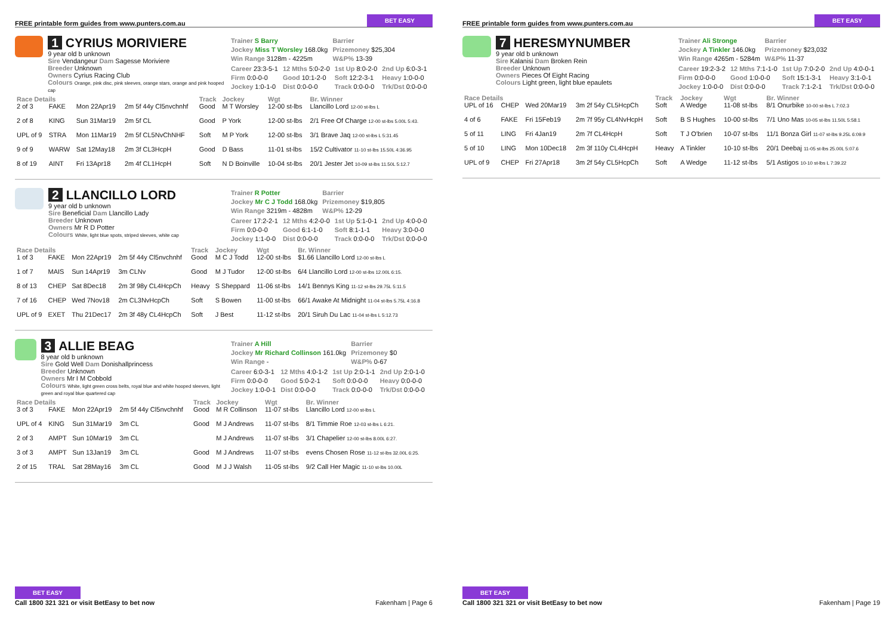FREE printable form guides from www.punters.com.au BET EASY
1 CYRIUS MORIVIERE
9 year old b unknown
Sire Vendangeur Dam Sagesse Moriviere
Breeder Unknown
Owners Cyrius Racing Club
Colours Orange, pink disc, pink sleeves, orange stars, orange and pink hooped cap
| Trainer S Barry | Barrier |
| Jockey Miss T Worsley 168.0kg | Prizemoney $25,304 |
| Win Range 3128m - 4225m | W&P% 13-39 |
| Career 23:3-5-1 | 12 Mths 5:0-2-0 | 1st Up 8:0-2-0 | 2nd Up 6:0-3-1 |
| Firm 0:0-0-0 | Good 10:1-2-0 | Soft 12:2-3-1 | Heavy 1:0-0-0 |
| Jockey 1:0-1-0 | Dist 0:0-0-0 | Track 0:0-0-0 | Trk/Dst 0:0-0-0 |
| Race Details | | | | Track | Jockey | Wgt | Br. Winner |
| --- | --- | --- | --- | --- | --- | --- | --- |
| 2 of 3 | FAKE | Mon 22Apr19 | 2m 5f 44y Cl5nvchnhf | Good | M T Worsley | 12-00 st-lbs | Llancillo Lord 12-00 st-lbs L |
| 2 of 8 | KING | Sun 31Mar19 | 2m 5f CL | Good | P York | 12-00 st-lbs | 2/1 Free Of Charge 12-00 st-lbs 5.00L 5:43. |
| UPL of 9 | STRA | Mon 11Mar19 | 2m 5f CL5NvChNHF | Soft | M P York | 12-00 st-lbs | 3/1 Brave Jaq 12-00 st-lbs L 5:31.45 |
| 9 of 9 | WARW | Sat 12May18 | 2m 3f CL3HcpH | Good | D Bass | 11-01 st-lbs | 15/2 Cultivator 11-10 st-lbs 15.50L 4:36.95 |
| 8 of 19 | AINT | Fri 13Apr18 | 2m 4f CL1HcpH | Soft | N D Boinville | 10-04 st-lbs | 20/1 Jester Jet 10-09 st-lbs 11.50L 5:12.7 |
2 LLANCILLO LORD
9 year old b unknown
Sire Beneficial Dam Llancillo Lady
Breeder Unknown
Owners Mr R D Potter
Colours White, light blue spots, striped sleeves, white cap
| Trainer R Potter | Barrier |
| Jockey Mr C J Todd 168.0kg | Prizemoney $19,805 |
| Win Range 3219m - 4828m | W&P% 12-29 |
| Career 17:2-2-1 | 12 Mths 4:2-0-0 | 1st Up 5:1-0-1 | 2nd Up 4:0-0-0 |
| Firm 0:0-0-0 | Good 6:1-1-0 | Soft 8:1-1-1 | Heavy 3:0-0-0 |
| Jockey 1:1-0-0 | Dist 0:0-0-0 | Track 0:0-0-0 | Trk/Dst 0:0-0-0 |
| Race Details | | | | Track | Jockey | Wgt | Br. Winner |
| --- | --- | --- | --- | --- | --- | --- | --- |
| 1 of 3 | FAKE | Mon 22Apr19 | 2m 5f 44y Cl5nvchnhf | Good | M C J Todd | 12-00 st-lbs | $1.66 Llancillo Lord 12-00 st-lbs L |
| 1 of 7 | MAIS | Sun 14Apr19 | 3m CLNv | Good | M J Tudor | 12-00 st-lbs | 6/4 Llancillo Lord 12-00 st-lbs 12.00L 6:15. |
| 8 of 13 | CHEP | Sat 8Dec18 | 2m 3f 98y CL4HcpCh | Heavy | S Sheppard | 11-06 st-lbs | 14/1 Bennys King 11-12 st-lbs 29.75L 5:11.5 |
| 7 of 16 | CHEP | Wed 7Nov18 | 2m CL3NvHcpCh | Soft | S Bowen | 11-00 st-lbs | 66/1 Awake At Midnight 11-04 st-lbs 5.75L 4:16.8 |
| UPL of 9 | EXET | Thu 21Dec17 | 2m 3f 48y CL4HcpCh | Soft | J Best | 11-12 st-lbs | 20/1 Siruh Du Lac 11-04 st-lbs L 5:12.73 |
3 ALLIE BEAG
8 year old b unknown
Sire Gold Well Dam Donishallprincess
Breeder Unknown
Owners Mr I M Cobbold
Colours White, light green cross belts, royal blue and white hooped sleeves, light green and royal blue quartered cap
| Trainer A Hill | Barrier |
| Jockey Mr Richard Collinson 161.0kg | Prizemoney $0 |
| Win Range - | W&P% 0-67 |
| Career 6:0-3-1 | 12 Mths 4:0-1-2 | 1st Up 2:0-1-1 | 2nd Up 2:0-1-0 |
| Firm 0:0-0-0 | Good 5:0-2-1 | Soft 0:0-0-0 | Heavy 0:0-0-0 |
| Jockey 1:0-0-1 | Dist 0:0-0-0 | Track 0:0-0-0 | Trk/Dst 0:0-0-0 |
| Race Details | | | | Track | Jockey | Wgt | Br. Winner |
| --- | --- | --- | --- | --- | --- | --- | --- |
| 3 of 3 | FAKE | Mon 22Apr19 | 2m 5f 44y Cl5nvchnhf | Good | M R Collinson | 11-07 st-lbs | Llancillo Lord 12-00 st-lbs L |
| UPL of 4 | KING | Sun 31Mar19 | 3m CL | Good | M J Andrews | 11-07 st-lbs | 8/1 Timmie Roe 12-03 st-lbs L 6:21. |
| 2 of 3 | AMPT | Sun 10Mar19 | 3m CL | | M J Andrews | 11-07 st-lbs | 3/1 Chapelier 12-00 st-lbs 8.00L 6:27. |
| 3 of 3 | AMPT | Sun 13Jan19 | 3m CL | Good | M J Andrews | 11-07 st-lbs | evens Chosen Rose 11-12 st-lbs 32.00L 6:25. |
| 2 of 15 | TRAL | Sat 28May16 | 3m CL | Good | M J J Walsh | 11-05 st-lbs | 9/2 Call Her Magic 11-10 st-lbs 10.00L |
BET EASY
Call 1800 321 321 or visit BetEasy to bet now
Fakenham | Page 6
FREE printable form guides from www.punters.com.au BET EASY
7 HERESMYNUMBER
9 year old b unknown
Sire Kalanisi Dam Broken Rein
Breeder Unknown
Owners Pieces Of Eight Racing
Colours Light green, light blue epaulets
| Trainer Ali Stronge | Barrier |
| Jockey A Tinkler 146.0kg | Prizemoney $23,032 |
| Win Range 4265m - 5284m | W&P% 11-37 |
| Career 19:2-3-2 | 12 Mths 7:1-1-0 | 1st Up 7:0-2-0 | 2nd Up 4:0-0-1 |
| Firm 0:0-0-0 | Good 1:0-0-0 | Soft 15:1-3-1 | Heavy 3:1-0-1 |
| Jockey 1:0-0-0 | Dist 0:0-0-0 | Track 7:1-2-1 | Trk/Dst 0:0-0-0 |
| Race Details | | | | Track | Jockey | Wgt | Br. Winner |
| --- | --- | --- | --- | --- | --- | --- | --- |
| UPL of 16 | CHEP | Wed 20Mar19 | 3m 2f 54y CL5HcpCh | Soft | A Wedge | 11-08 st-lbs | 8/1 Onurbike 10-00 st-lbs L 7:02.3 |
| 4 of 6 | FAKE | Fri 15Feb19 | 2m 7f 95y CL4NvHcpH | Soft | B S Hughes | 10-00 st-lbs | 7/1 Uno Mas 10-05 st-lbs 11.50L 5:58.1 |
| 5 of 11 | LING | Fri 4Jan19 | 2m 7f CL4HcpH | Soft | T J O'brien | 10-07 st-lbs | 11/1 Bonza Girl 11-07 st-lbs 9.25L 6:09.9 |
| 5 of 10 | LING | Mon 10Dec18 | 2m 3f 110y CL4HcpH | Heavy | A Tinkler | 10-10 st-lbs | 20/1 Deebaj 11-05 st-lbs 25.00L 5:07.6 |
| UPL of 9 | CHEP | Fri 27Apr18 | 3m 2f 54y CL5HcpCh | Soft | A Wedge | 11-12 st-lbs | 5/1 Astigos 10-10 st-lbs L 7:39.22 |
BET EASY
Call 1800 321 321 or visit BetEasy to bet now
Fakenham | Page 19